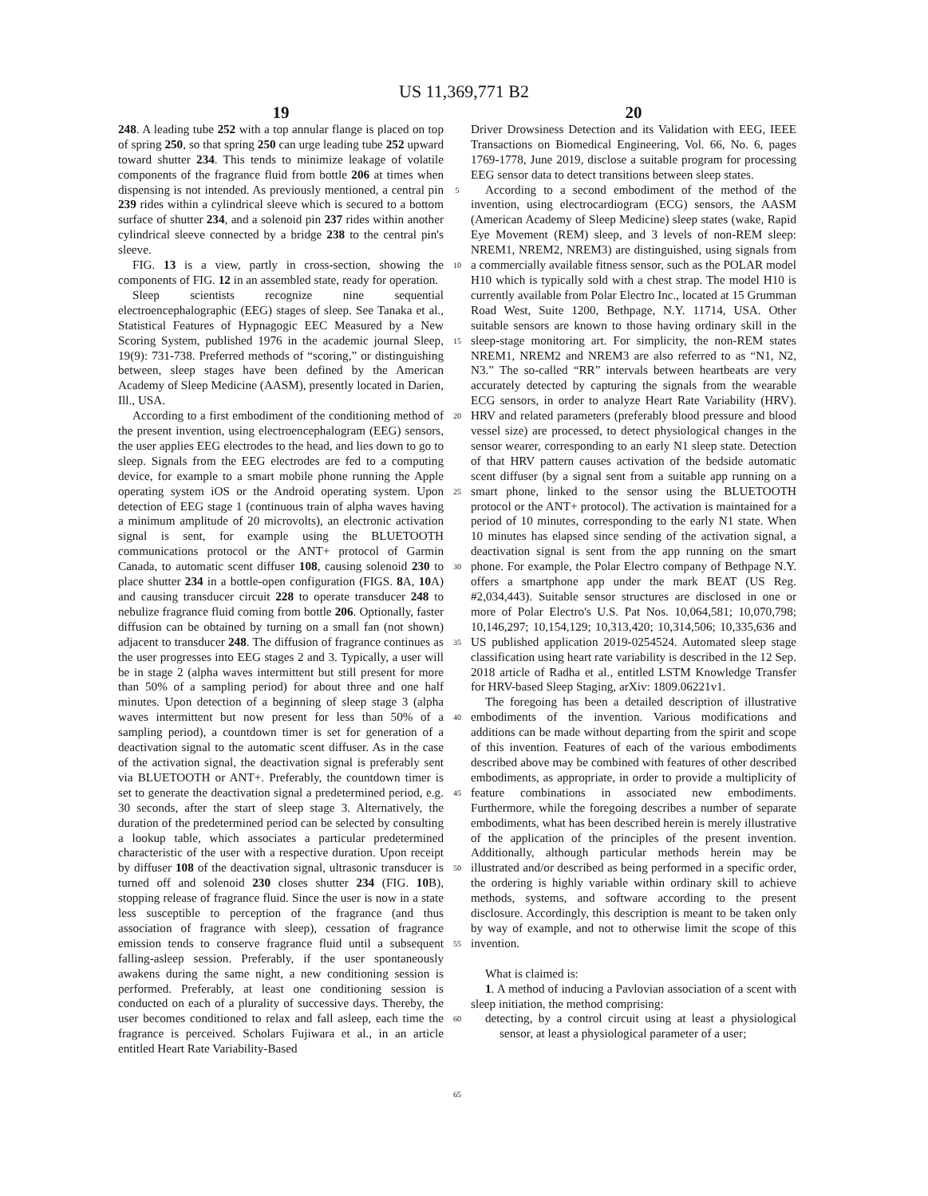US 11,369,771 B2
19
248. A leading tube 252 with a top annular flange is placed on top of spring 250, so that spring 250 can urge leading tube 252 upward toward shutter 234. This tends to minimize leakage of volatile components of the fragrance fluid from bottle 206 at times when dispensing is not intended. As previously mentioned, a central pin 239 rides within a cylindrical sleeve which is secured to a bottom surface of shutter 234, and a solenoid pin 237 rides within another cylindrical sleeve connected by a bridge 238 to the central pin's sleeve.
FIG. 13 is a view, partly in cross-section, showing the components of FIG. 12 in an assembled state, ready for operation.
Sleep scientists recognize nine sequential electroencephalographic (EEG) stages of sleep. See Tanaka et al., Statistical Features of Hypnagogic EEC Measured by a New Scoring System, published 1976 in the academic journal Sleep, 19(9): 731-738. Preferred methods of “scoring,” or distinguishing between, sleep stages have been defined by the American Academy of Sleep Medicine (AASM), presently located in Darien, Ill., USA.
According to a first embodiment of the conditioning method of the present invention, using electroencephalogram (EEG) sensors, the user applies EEG electrodes to the head, and lies down to go to sleep. Signals from the EEG electrodes are fed to a computing device, for example to a smart mobile phone running the Apple operating system iOS or the Android operating system. Upon detection of EEG stage 1 (continuous train of alpha waves having a minimum amplitude of 20 microvolts), an electronic activation signal is sent, for example using the BLUETOOTH communications protocol or the ANT+ protocol of Garmin Canada, to automatic scent diffuser 108, causing solenoid 230 to place shutter 234 in a bottle-open configuration (FIGS. 8 A, 10 A) and causing transducer circuit 228 to operate transducer 248 to nebulize fragrance fluid coming from bottle 206. Optionally, faster diffusion can be obtained by turning on a small fan (not shown) adjacent to transducer 248. The diffusion of fragrance continues as the user progresses into EEG stages 2 and 3. Typically, a user will be in stage 2 (alpha waves intermittent but still present for more than 50% of a sampling period) for about three and one half minutes. Upon detection of a beginning of sleep stage 3 (alpha waves intermittent but now present for less than 50% of a sampling period), a countdown timer is set for generation of a deactivation signal to the automatic scent diffuser. As in the case of the activation signal, the deactivation signal is preferably sent via BLUETOOTH or ANT+. Preferably, the countdown timer is set to generate the deactivation signal a predetermined period, e.g. 30 seconds, after the start of sleep stage 3. Alternatively, the duration of the predetermined period can be selected by consulting a lookup table, which associates a particular predetermined characteristic of the user with a respective duration. Upon receipt by diffuser 108 of the deactivation signal, ultrasonic transducer is turned off and solenoid 230 closes shutter 234 (FIG. 10 B), stopping release of fragrance fluid. Since the user is now in a state less susceptible to perception of the fragrance (and thus association of fragrance with sleep), cessation of fragrance emission tends to conserve fragrance fluid until a subsequent falling-asleep session. Preferably, if the user spontaneously awakens during the same night, a new conditioning session is performed. Preferably, at least one conditioning session is conducted on each of a plurality of successive days. Thereby, the user becomes conditioned to relax and fall asleep, each time the fragrance is perceived. Scholars Fujiwara et al., in an article entitled Heart Rate Variability-Based
5
10
15
20
25
30
35
40
45
50
55
60
65
20
Driver Drowsiness Detection and its Validation with EEG, IEEE Transactions on Biomedical Engineering, Vol. 66, No. 6, pages 1769-1778, June 2019, disclose a suitable program for processing EEG sensor data to detect transitions between sleep states.
According to a second embodiment of the method of the invention, using electrocardiogram (ECG) sensors, the AASM (American Academy of Sleep Medicine) sleep states (wake, Rapid Eye Movement (REM) sleep, and 3 levels of non-REM sleep: NREM1, NREM2, NREM3) are distinguished, using signals from a commercially available fitness sensor, such as the POLAR model H10 which is typically sold with a chest strap. The model H10 is currently available from Polar Electro Inc., located at 15 Grumman Road West, Suite 1200, Bethpage, N.Y. 11714, USA. Other suitable sensors are known to those having ordinary skill in the sleep-stage monitoring art. For simplicity, the non-REM states NREM1, NREM2 and NREM3 are also referred to as “N1, N2, N3.” The so-called “RR” intervals between heartbeats are very accurately detected by capturing the signals from the wearable ECG sensors, in order to analyze Heart Rate Variability (HRV). HRV and related parameters (preferably blood pressure and blood vessel size) are processed, to detect physiological changes in the sensor wearer, corresponding to an early N1 sleep state. Detection of that HRV pattern causes activation of the bedside automatic scent diffuser (by a signal sent from a suitable app running on a smart phone, linked to the sensor using the BLUETOOTH protocol or the ANT+ protocol). The activation is maintained for a period of 10 minutes, corresponding to the early N1 state. When 10 minutes has elapsed since sending of the activation signal, a deactivation signal is sent from the app running on the smart phone. For example, the Polar Electro company of Bethpage N.Y. offers a smartphone app under the mark BEAT (US Reg. #2,034,443). Suitable sensor structures are disclosed in one or more of Polar Electro's U.S. Pat Nos. 10,064,581; 10,070,798; 10,146,297; 10,154,129; 10,313,420; 10,314,506; 10,335,636 and US published application 2019-0254524. Automated sleep stage classification using heart rate variability is described in the 12 Sep. 2018 article of Radha et al., entitled LSTM Knowledge Transfer for HRV-based Sleep Staging, arXiv: 1809.06221v1.
The foregoing has been a detailed description of illustrative embodiments of the invention. Various modifications and additions can be made without departing from the spirit and scope of this invention. Features of each of the various embodiments described above may be combined with features of other described embodiments, as appropriate, in order to provide a multiplicity of feature combinations in associated new embodiments. Furthermore, while the foregoing describes a number of separate embodiments, what has been described herein is merely illustrative of the application of the principles of the present invention. Additionally, although particular methods herein may be illustrated and/or described as being performed in a specific order, the ordering is highly variable within ordinary skill to achieve methods, systems, and software according to the present disclosure. Accordingly, this description is meant to be taken only by way of example, and not to otherwise limit the scope of this invention.
What is claimed is:
1. A method of inducing a Pavlovian association of a scent with sleep initiation, the method comprising:
detecting, by a control circuit using at least a physiological sensor, at least a physiological parameter of a user;